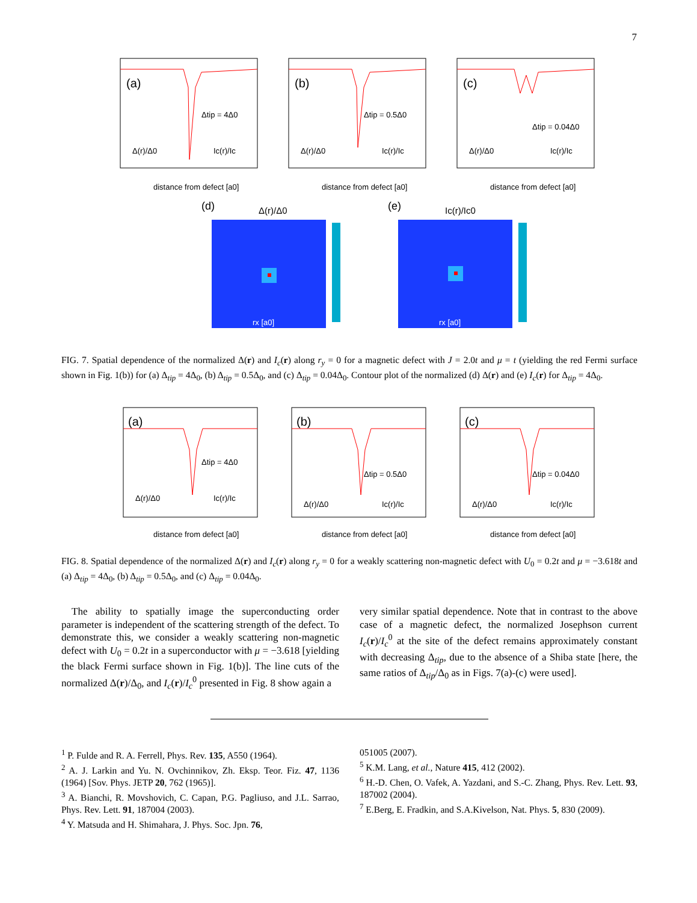7
(a)
Δtip = 4Δ0
Δ(r)/Δ0
Ic(r)/Ic
distance from defect [a0]
(b)
Δtip = 0.5Δ0
Δ(r)/Δ0
Ic(r)/Ic
distance from defect [a0]
(c)
Δtip = 0.04Δ0
Δ(r)/Δ0
Ic(r)/Ic
distance from defect [a0]
(d)
Δ(r)/Δ0
rx [a0]
(e)
Ic(r)/Ic0
rx [a0]
FIG. 7. Spatial dependence of the normalized Δ(r) and I<sub>c</sub>(r) along r<sub>y</sub> = 0 for a magnetic defect with J = 2.0t and μ = t (yielding the red Fermi surface shown in Fig. 1(b)) for (a) Δ<sub>tip</sub> = 4Δ<sub>0</sub>, (b) Δ<sub>tip</sub> = 0.5Δ<sub>0</sub>, and (c) Δ<sub>tip</sub> = 0.04Δ<sub>0</sub>. Contour plot of the normalized (d) Δ(r) and (e) I<sub>c</sub>(r) for Δ<sub>tip</sub> = 4Δ<sub>0</sub>.
(a)
Δtip = 4Δ0
Δ(r)/Δ0
Ic(r)/Ic
distance from defect [a0]
(b)
Δtip = 0.5Δ0
Δ(r)/Δ0
Ic(r)/Ic
distance from defect [a0]
(c)
Δtip = 0.04Δ0
Δ(r)/Δ0
Ic(r)/Ic
distance from defect [a0]
FIG. 8. Spatial dependence of the normalized Δ(r) and I<sub>c</sub>(r) along r<sub>y</sub> = 0 for a weakly scattering non-magnetic defect with U<sub>0</sub> = 0.2t and μ = −3.618t and (a) Δ<sub>tip</sub> = 4Δ<sub>0</sub>, (b) Δ<sub>tip</sub> = 0.5Δ<sub>0</sub>, and (c) Δ<sub>tip</sub> = 0.04Δ<sub>0</sub>.
 The ability to spatially image the superconducting order parameter is independent of the scattering strength of the defect. To demonstrate this, we consider a weakly scattering non-magnetic defect with U<sub>0</sub> = 0.2t in a superconductor with μ = −3.618 [yielding the black Fermi surface shown in Fig. 1(b)]. The line cuts of the normalized Δ(r)/Δ<sub>0</sub>, and I<sub>c</sub>(r)/I<sub>c</sub><sup>0</sup> presented in Fig. 8 show again a
very similar spatial dependence. Note that in contrast to the above case of a magnetic defect, the normalized Josephson current I<sub>c</sub>(r)/I<sub>c</sub><sup>0</sup> at the site of the defect remains approximately constant with decreasing Δ<sub>tip</sub>, due to the absence of a Shiba state [here, the same ratios of Δ<sub>tip</sub>/Δ<sub>0</sub> as in Figs. 7(a)-(c) were used].
<sup>1</sup> P. Fulde and R. A. Ferrell, Phys. Rev. 135, A550 (1964).
<sup>2</sup> A. J. Larkin and Yu. N. Ovchinnikov, Zh. Eksp. Teor. Fiz. 47, 1136 (1964) [Sov. Phys. JETP 20, 762 (1965)].
<sup>3</sup> A. Bianchi, R. Movshovich, C. Capan, P.G. Pagliuso, and J.L. Sarrao, Phys. Rev. Lett. 91, 187004 (2003).
<sup>4</sup> Y. Matsuda and H. Shimahara, J. Phys. Soc. Jpn. 76,
051005 (2007).
<sup>5</sup> K.M. Lang, et al., Nature 415, 412 (2002).
<sup>6</sup> H.-D. Chen, O. Vafek, A. Yazdani, and S.-C. Zhang, Phys. Rev. Lett. 93, 187002 (2004).
<sup>7</sup> E.Berg, E. Fradkin, and S.A.Kivelson, Nat. Phys. 5, 830 (2009).